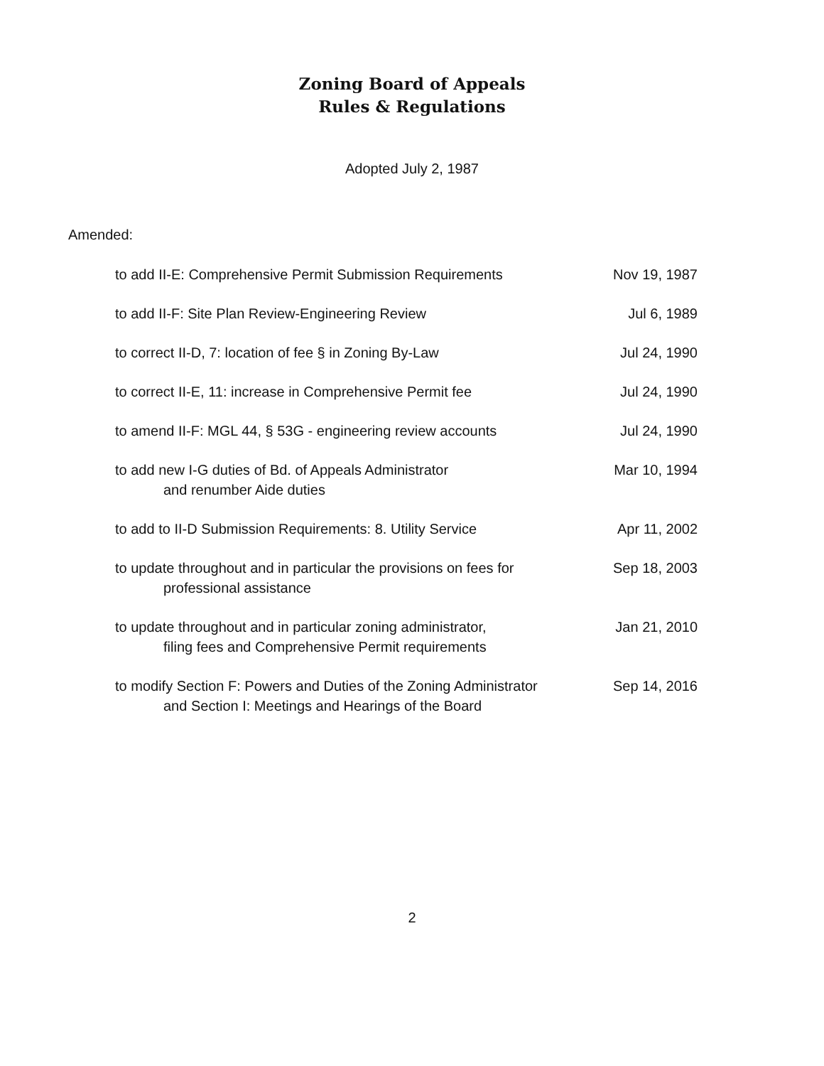Zoning Board of Appeals
Rules & Regulations
Adopted July 2, 1987
Amended:
| to add II-E: Comprehensive Permit Submission Requirements | Nov 19, 1987 |
| to add II-F: Site Plan Review-Engineering Review | Jul 6, 1989 |
| to correct II-D, 7: location of fee § in Zoning By-Law | Jul 24, 1990 |
| to correct II-E, 11: increase in Comprehensive Permit fee | Jul 24, 1990 |
| to amend II-F: MGL 44, § 53G - engineering review accounts | Jul 24, 1990 |
| to add new I-G duties of Bd. of Appeals Administrator and renumber Aide duties | Mar 10, 1994 |
| to add to II-D Submission Requirements: 8. Utility Service | Apr 11, 2002 |
| to update throughout and in particular the provisions on fees for professional assistance | Sep 18, 2003 |
| to update throughout and in particular zoning administrator, filing fees and Comprehensive Permit requirements | Jan 21, 2010 |
| to modify Section F: Powers and Duties of the Zoning Administrator and Section I: Meetings and Hearings of the Board | Sep 14, 2016 |
2